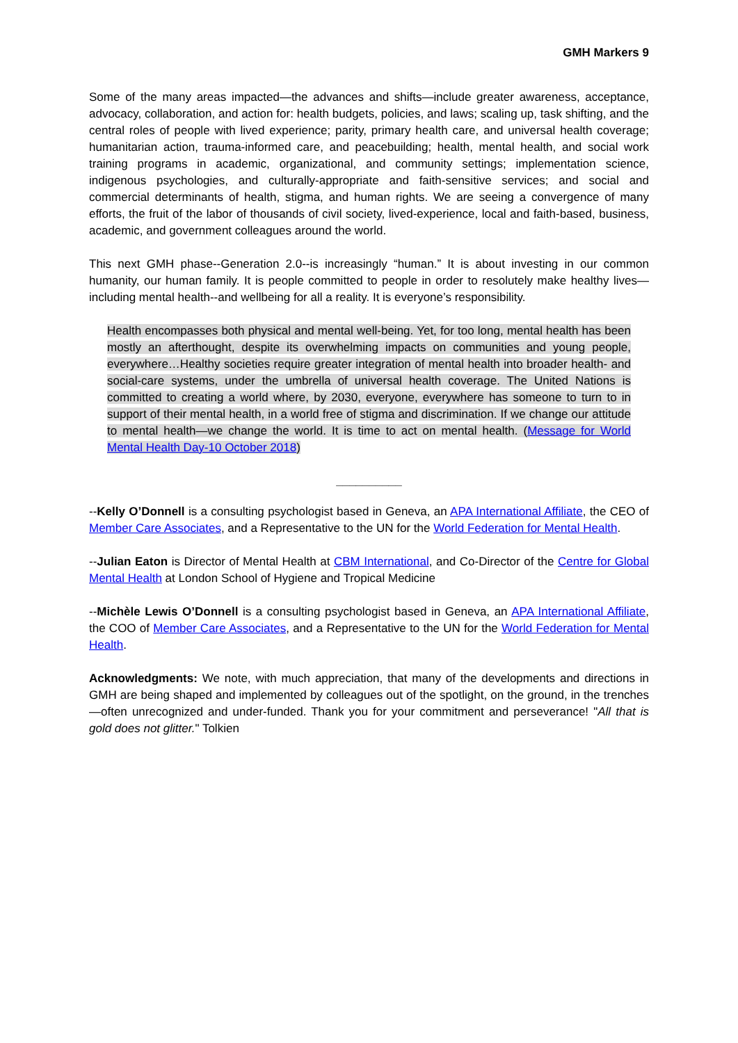GMH Markers 9
Some of the many areas impacted—the advances and shifts—include greater awareness, acceptance, advocacy, collaboration, and action for: health budgets, policies, and laws; scaling up, task shifting, and the central roles of people with lived experience; parity, primary health care, and universal health coverage; humanitarian action, trauma-informed care, and peacebuilding; health, mental health, and social work training programs in academic, organizational, and community settings; implementation science, indigenous psychologies, and culturally-appropriate and faith-sensitive services; and social and commercial determinants of health, stigma, and human rights. We are seeing a convergence of many efforts, the fruit of the labor of thousands of civil society, lived-experience, local and faith-based, business, academic, and government colleagues around the world.
This next GMH phase--Generation 2.0--is increasingly “human.” It is about investing in our common humanity, our human family. It is people committed to people in order to resolutely make healthy lives—including mental health--and wellbeing for all a reality. It is everyone’s responsibility.
Health encompasses both physical and mental well-being. Yet, for too long, mental health has been mostly an afterthought, despite its overwhelming impacts on communities and young people, everywhere…Healthy societies require greater integration of mental health into broader health- and social-care systems, under the umbrella of universal health coverage. The United Nations is committed to creating a world where, by 2030, everyone, everywhere has someone to turn to in support of their mental health, in a world free of stigma and discrimination. If we change our attitude to mental health—we change the world. It is time to act on mental health. (Message for World Mental Health Day-10 October 2018)
__________
--Kelly O’Donnell is a consulting psychologist based in Geneva, an APA International Affiliate, the CEO of Member Care Associates, and a Representative to the UN for the World Federation for Mental Health.
--Julian Eaton is Director of Mental Health at CBM International, and Co-Director of the Centre for Global Mental Health at London School of Hygiene and Tropical Medicine
--Michèle Lewis O’Donnell is a consulting psychologist based in Geneva, an APA International Affiliate, the COO of Member Care Associates, and a Representative to the UN for the World Federation for Mental Health.
Acknowledgments: We note, with much appreciation, that many of the developments and directions in GMH are being shaped and implemented by colleagues out of the spotlight, on the ground, in the trenches—often unrecognized and under-funded. Thank you for your commitment and perseverance! "All that is gold does not glitter." Tolkien